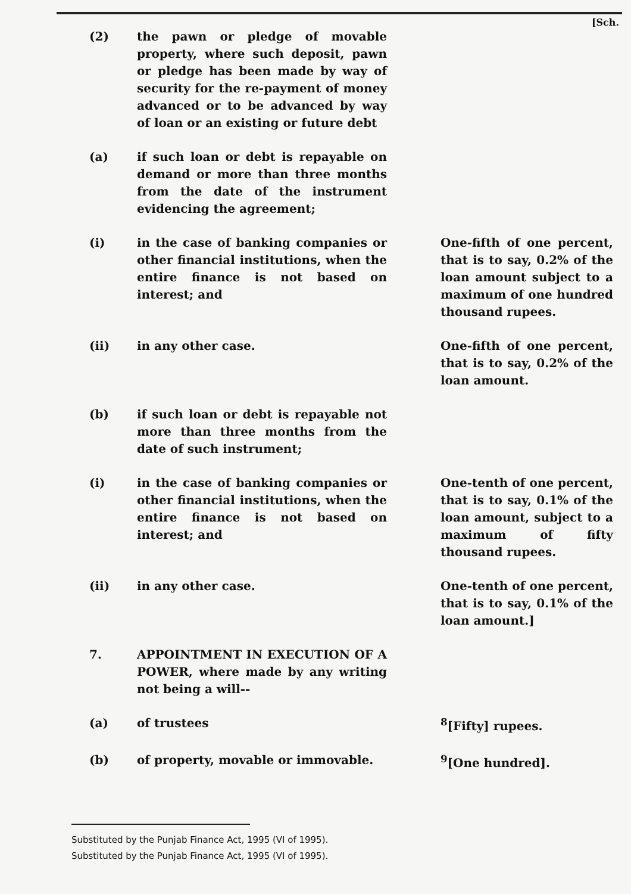[Sch.
| (2) | the pawn or pledge of movable property, where such deposit, pawn or pledge has been made by way of security for the re-payment of money advanced or to be advanced by way of loan or an existing or future debt | |
| (a) | if such loan or debt is repayable on demand or more than three months from the date of the instrument evidencing the agreement; | |
| (i) | in the case of banking companies or other financial institutions, when the entire finance is not based on interest; and | One-fifth of one percent, that is to say, 0.2% of the loan amount subject to a maximum of one hundred thousand rupees. |
| (ii) | in any other case. | One-fifth of one percent, that is to say, 0.2% of the loan amount. |
| (b) | if such loan or debt is repayable not more than three months from the date of such instrument; | |
| (i) | in the case of banking companies or other financial institutions, when the entire finance is not based on interest; and | One-tenth of one percent, that is to say, 0.1% of the loan amount, subject to a maximum of fifty thousand rupees. |
| (ii) | in any other case. | One-tenth of one percent, that is to say, 0.1% of the loan amount.] |
| 7. | APPOINTMENT IN EXECUTION OF A POWER, where made by any writing not being a will-- | |
| (a) | of trustees | <sup>8</sup> [Fifty] rupees. |
| (b) | of property, movable or immovable. | <sup>9</sup> [One hundred]. |
Substituted by the Punjab Finance Act, 1995 (VI of 1995).
Substituted by the Punjab Finance Act, 1995 (VI of 1995).